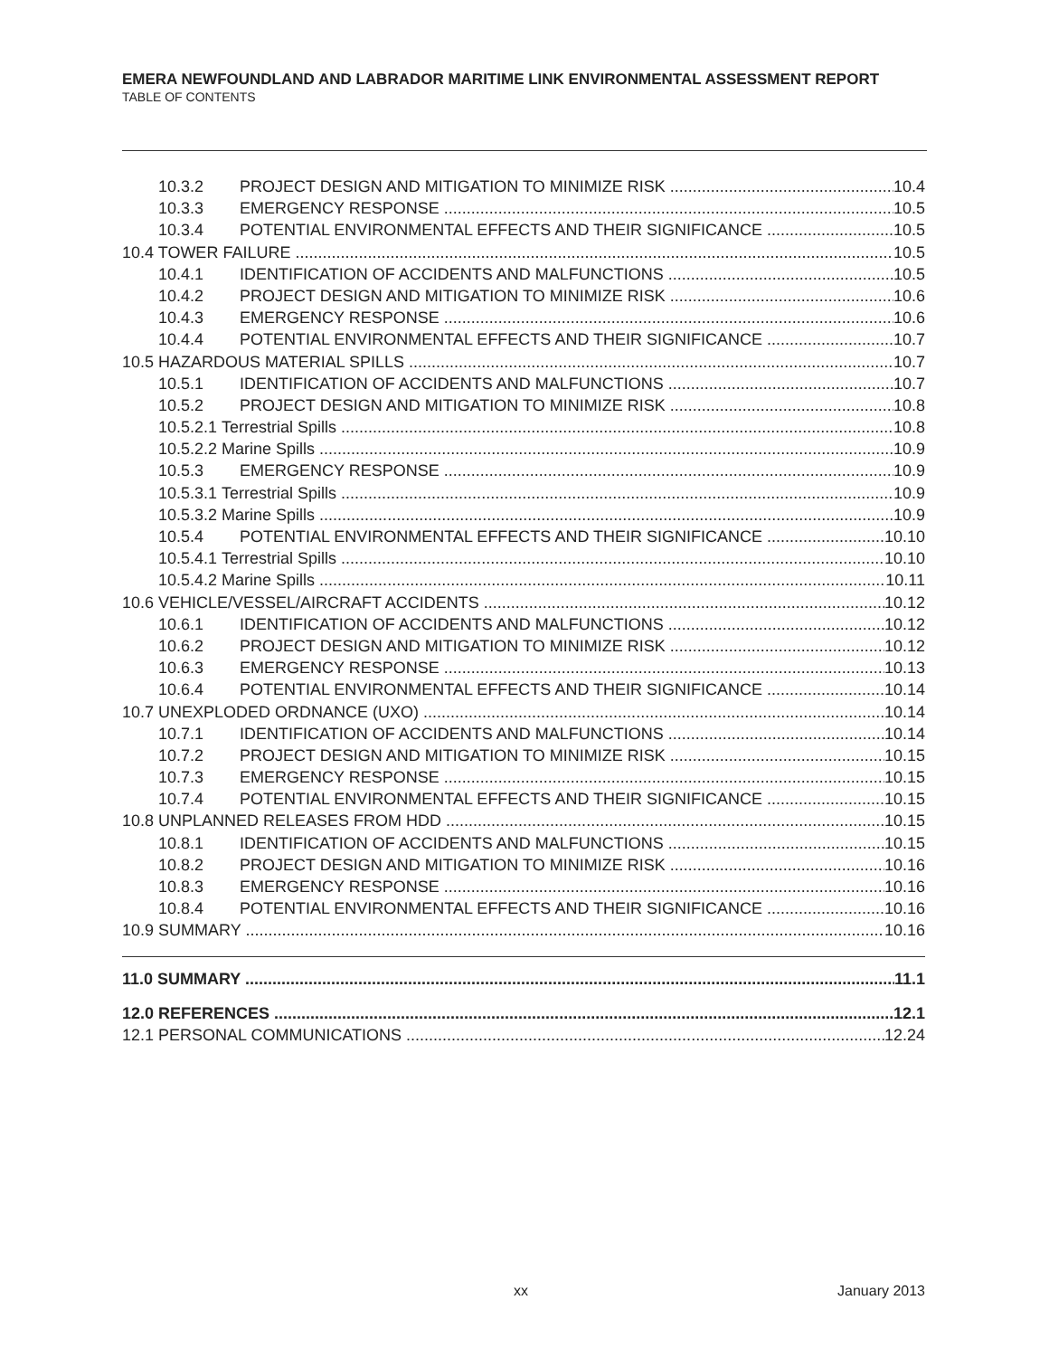EMERA NEWFOUNDLAND AND LABRADOR MARITIME LINK ENVIRONMENTAL ASSESSMENT REPORT
TABLE OF CONTENTS
10.3.2 PROJECT DESIGN AND MITIGATION TO MINIMIZE RISK 10.4
10.3.3 EMERGENCY RESPONSE 10.5
10.3.4 POTENTIAL ENVIRONMENTAL EFFECTS AND THEIR SIGNIFICANCE 10.5
10.4 TOWER FAILURE 10.5
10.4.1 IDENTIFICATION OF ACCIDENTS AND MALFUNCTIONS 10.5
10.4.2 PROJECT DESIGN AND MITIGATION TO MINIMIZE RISK 10.6
10.4.3 EMERGENCY RESPONSE 10.6
10.4.4 POTENTIAL ENVIRONMENTAL EFFECTS AND THEIR SIGNIFICANCE 10.7
10.5 HAZARDOUS MATERIAL SPILLS 10.7
10.5.1 IDENTIFICATION OF ACCIDENTS AND MALFUNCTIONS 10.7
10.5.2 PROJECT DESIGN AND MITIGATION TO MINIMIZE RISK 10.8
10.5.2.1 Terrestrial Spills 10.8
10.5.2.2 Marine Spills 10.9
10.5.3 EMERGENCY RESPONSE 10.9
10.5.3.1 Terrestrial Spills 10.9
10.5.3.2 Marine Spills 10.9
10.5.4 POTENTIAL ENVIRONMENTAL EFFECTS AND THEIR SIGNIFICANCE 10.10
10.5.4.1 Terrestrial Spills 10.10
10.5.4.2 Marine Spills 10.11
10.6 VEHICLE/VESSEL/AIRCRAFT ACCIDENTS 10.12
10.6.1 IDENTIFICATION OF ACCIDENTS AND MALFUNCTIONS 10.12
10.6.2 PROJECT DESIGN AND MITIGATION TO MINIMIZE RISK 10.12
10.6.3 EMERGENCY RESPONSE 10.13
10.6.4 POTENTIAL ENVIRONMENTAL EFFECTS AND THEIR SIGNIFICANCE 10.14
10.7 UNEXPLODED ORDNANCE (UXO) 10.14
10.7.1 IDENTIFICATION OF ACCIDENTS AND MALFUNCTIONS 10.14
10.7.2 PROJECT DESIGN AND MITIGATION TO MINIMIZE RISK 10.15
10.7.3 EMERGENCY RESPONSE 10.15
10.7.4 POTENTIAL ENVIRONMENTAL EFFECTS AND THEIR SIGNIFICANCE 10.15
10.8 UNPLANNED RELEASES FROM HDD 10.15
10.8.1 IDENTIFICATION OF ACCIDENTS AND MALFUNCTIONS 10.15
10.8.2 PROJECT DESIGN AND MITIGATION TO MINIMIZE RISK 10.16
10.8.3 EMERGENCY RESPONSE 10.16
10.8.4 POTENTIAL ENVIRONMENTAL EFFECTS AND THEIR SIGNIFICANCE 10.16
10.9 SUMMARY 10.16
11.0 SUMMARY 11.1
12.0 REFERENCES 12.1
12.1 PERSONAL COMMUNICATIONS 12.24
xx January 2013